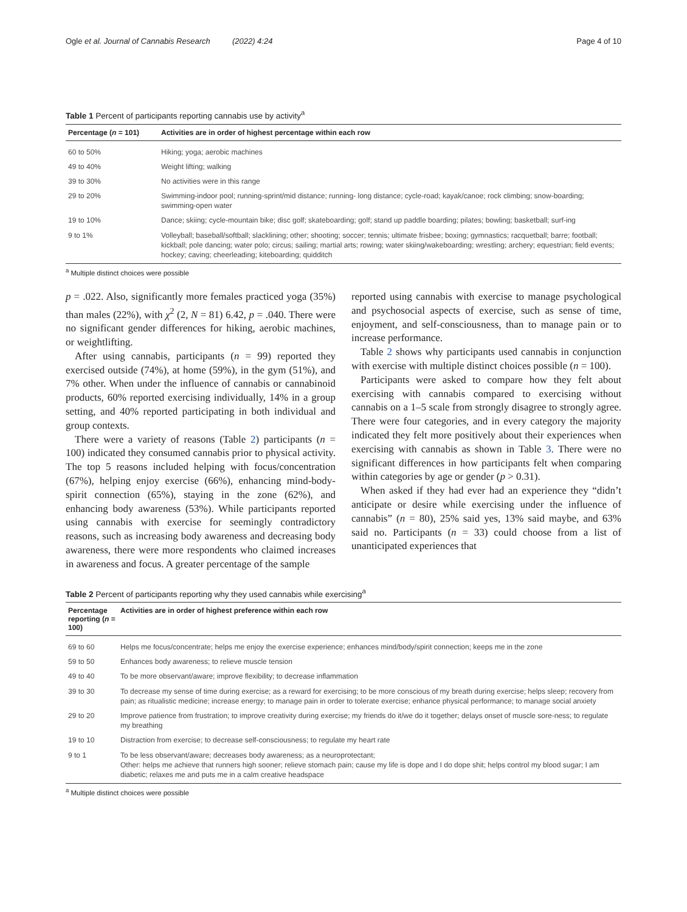Ogle et al. Journal of Cannabis Research (2022) 4:24 Page 4 of 10
Table 1 Percent of participants reporting cannabis use by activity<sup>a</sup>
| Percentage ( n = 101) | Activities are in order of highest percentage within each row |
| --- | --- |
| 60 to 50% | Hiking; yoga; aerobic machines |
| 49 to 40% | Weight lifting; walking |
| 39 to 30% | No activities were in this range |
| 29 to 20% | Swimming-indoor pool; running-sprint/mid distance; running- long distance; cycle-road; kayak/canoe; rock climbing; snow-boarding; swimming-open water |
| 19 to 10% | Dance; skiing; cycle-mountain bike; disc golf; skateboarding; golf; stand up paddle boarding; pilates; bowling; basketball; surf-ing |
| 9 to 1% | Volleyball; baseball/softball; slacklining; other; shooting; soccer; tennis; ultimate frisbee; boxing; gymnastics; racquetball; barre; football; kickball; pole dancing; water polo; circus; sailing; martial arts; rowing; water skiing/wakeboarding; wrestling; archery; equestrian; field events; hockey; caving; cheerleading; kiteboarding; quidditch |
<sup>a</sup> Multiple distinct choices were possible
p = .022. Also, significantly more females practiced yoga (35%) than males (22%), with χ<sup>2</sup> (2, N = 81) 6.42, p = .040. There were no significant gender differences for hiking, aerobic machines, or weightlifting.
After using cannabis, participants (n = 99) reported they exercised outside (74%), at home (59%), in the gym (51%), and 7% other. When under the influence of cannabis or cannabinoid products, 60% reported exercising individually, 14% in a group setting, and 40% reported participating in both individual and group contexts.
There were a variety of reasons (Table 2) participants (n = 100) indicated they consumed cannabis prior to physical activity. The top 5 reasons included helping with focus/concentration (67%), helping enjoy exercise (66%), enhancing mind-body-spirit connection (65%), staying in the zone (62%), and enhancing body awareness (53%). While participants reported using cannabis with exercise for seemingly contradictory reasons, such as increasing body awareness and decreasing body awareness, there were more respondents who claimed increases in awareness and focus. A greater percentage of the sample
reported using cannabis with exercise to manage psychological and psychosocial aspects of exercise, such as sense of time, enjoyment, and self-consciousness, than to manage pain or to increase performance.
Table 2 shows why participants used cannabis in conjunction with exercise with multiple distinct choices possible (n = 100).
Participants were asked to compare how they felt about exercising with cannabis compared to exercising without cannabis on a 1–5 scale from strongly disagree to strongly agree. There were four categories, and in every category the majority indicated they felt more positively about their experiences when exercising with cannabis as shown in Table 3. There were no significant differences in how participants felt when comparing within categories by age or gender (p > 0.31).
When asked if they had ever had an experience they “didn’t anticipate or desire while exercising under the influence of cannabis” (n = 80), 25% said yes, 13% said maybe, and 63% said no. Participants (n = 33) could choose from a list of unanticipated experiences that
Table 2 Percent of participants reporting why they used cannabis while exercising<sup>a</sup>
| Percentage reporting ( n = 100) | Activities are in order of highest preference within each row |
| --- | --- |
| 69 to 60 | Helps me focus/concentrate; helps me enjoy the exercise experience; enhances mind/body/spirit connection; keeps me in the zone |
| 59 to 50 | Enhances body awareness; to relieve muscle tension |
| 49 to 40 | To be more observant/aware; improve flexibility; to decrease inflammation |
| 39 to 30 | To decrease my sense of time during exercise; as a reward for exercising; to be more conscious of my breath during exercise; helps sleep; recovery from pain; as ritualistic medicine; increase energy; to manage pain in order to tolerate exercise; enhance physical performance; to manage social anxiety |
| 29 to 20 | Improve patience from frustration; to improve creativity during exercise; my friends do it/we do it together; delays onset of muscle sore-ness; to regulate my breathing |
| 19 to 10 | Distraction from exercise; to decrease self-consciousness; to regulate my heart rate |
| 9 to 1 | To be less observant/aware; decreases body awareness; as a neuroprotectant; Other: helps me achieve that runners high sooner; relieve stomach pain; cause my life is dope and I do dope shit; helps control my blood sugar; I am diabetic; relaxes me and puts me in a calm creative headspace |
<sup>a</sup> Multiple distinct choices were possible